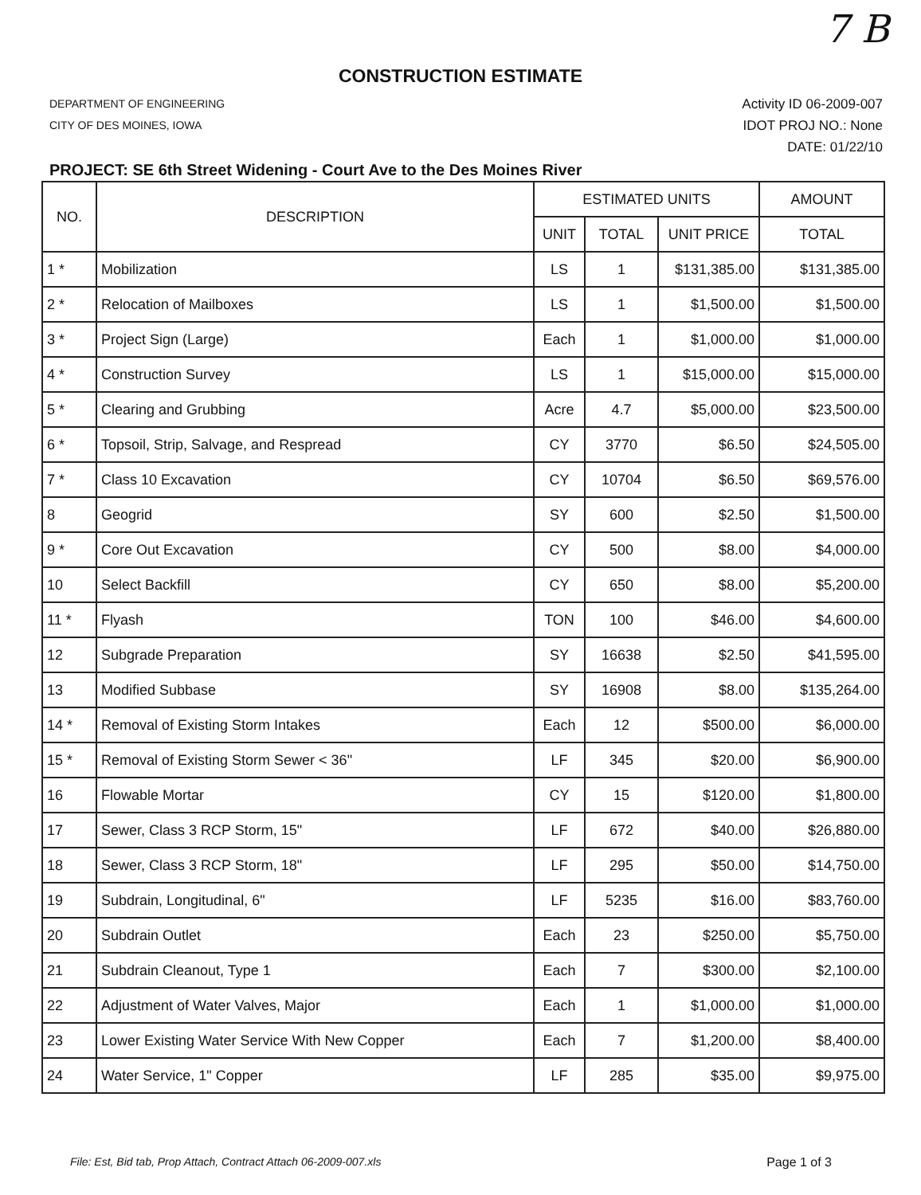7 B
CONSTRUCTION ESTIMATE
DEPARTMENT OF ENGINEERING
CITY OF DES MOINES, IOWA
Activity ID 06-2009-007
IDOT PROJ NO.: None
DATE: 01/22/10
PROJECT: SE 6th Street Widening - Court Ave to the Des Moines River
| NO. | DESCRIPTION | ESTIMATED UNITS | | | AMOUNT |
| --- | --- | --- | --- | --- | --- |
| | | UNIT | TOTAL | UNIT PRICE | TOTAL |
| 1 * | Mobilization | LS | 1 | $131,385.00 | $131,385.00 |
| 2 * | Relocation of Mailboxes | LS | 1 | $1,500.00 | $1,500.00 |
| 3 * | Project Sign (Large) | Each | 1 | $1,000.00 | $1,000.00 |
| 4 * | Construction Survey | LS | 1 | $15,000.00 | $15,000.00 |
| 5 * | Clearing and Grubbing | Acre | 4.7 | $5,000.00 | $23,500.00 |
| 6 * | Topsoil, Strip, Salvage, and Respread | CY | 3770 | $6.50 | $24,505.00 |
| 7 * | Class 10 Excavation | CY | 10704 | $6.50 | $69,576.00 |
| 8 | Geogrid | SY | 600 | $2.50 | $1,500.00 |
| 9 * | Core Out Excavation | CY | 500 | $8.00 | $4,000.00 |
| 10 | Select Backfill | CY | 650 | $8.00 | $5,200.00 |
| 11 * | Flyash | TON | 100 | $46.00 | $4,600.00 |
| 12 | Subgrade Preparation | SY | 16638 | $2.50 | $41,595.00 |
| 13 | Modified Subbase | SY | 16908 | $8.00 | $135,264.00 |
| 14 * | Removal of Existing Storm Intakes | Each | 12 | $500.00 | $6,000.00 |
| 15 * | Removal of Existing Storm Sewer < 36" | LF | 345 | $20.00 | $6,900.00 |
| 16 | Flowable Mortar | CY | 15 | $120.00 | $1,800.00 |
| 17 | Sewer, Class 3 RCP Storm, 15" | LF | 672 | $40.00 | $26,880.00 |
| 18 | Sewer, Class 3 RCP Storm, 18" | LF | 295 | $50.00 | $14,750.00 |
| 19 | Subdrain, Longitudinal, 6" | LF | 5235 | $16.00 | $83,760.00 |
| 20 | Subdrain Outlet | Each | 23 | $250.00 | $5,750.00 |
| 21 | Subdrain Cleanout, Type 1 | Each | 7 | $300.00 | $2,100.00 |
| 22 | Adjustment of Water Valves, Major | Each | 1 | $1,000.00 | $1,000.00 |
| 23 | Lower Existing Water Service With New Copper | Each | 7 | $1,200.00 | $8,400.00 |
| 24 | Water Service, 1" Copper | LF | 285 | $35.00 | $9,975.00 |
File: Est, Bid tab, Prop Attach, Contract Attach 06-2009-007.xls Page 1 of 3